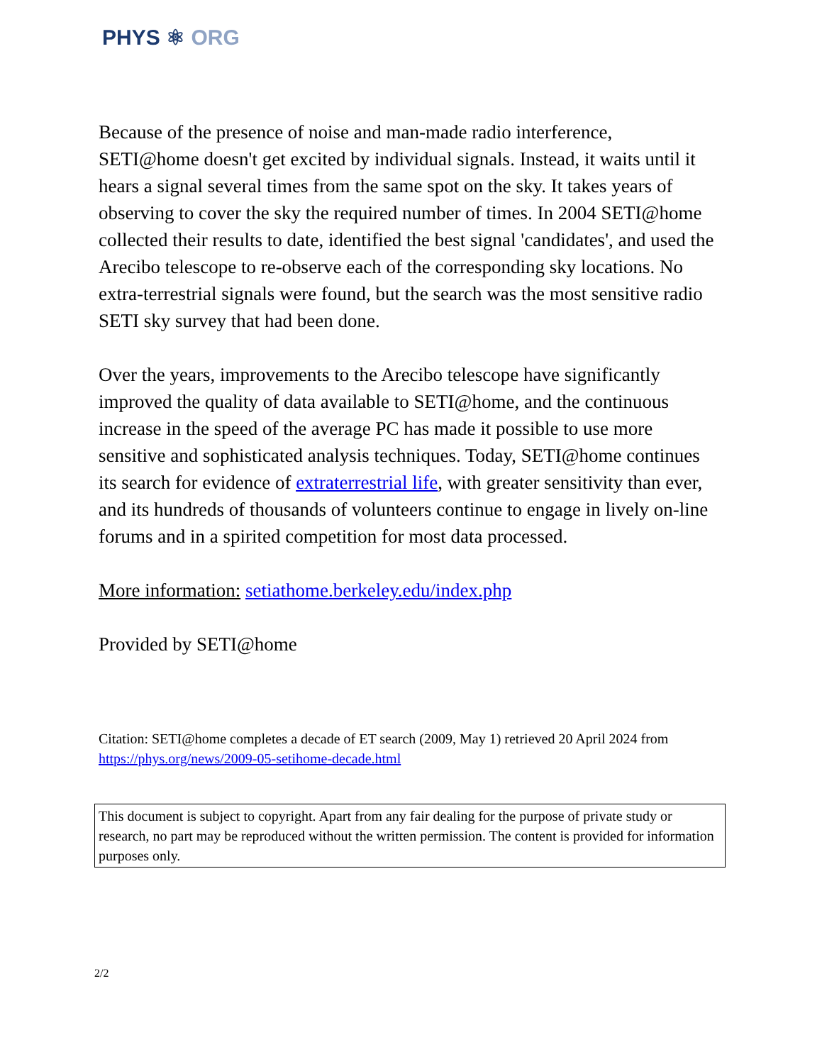PHYS ⚛ ORG
Because of the presence of noise and man-made radio interference, SETI@home doesn't get excited by individual signals. Instead, it waits until it hears a signal several times from the same spot on the sky. It takes years of observing to cover the sky the required number of times. In 2004 SETI@home collected their results to date, identified the best signal 'candidates', and used the Arecibo telescope to re-observe each of the corresponding sky locations. No extra-terrestrial signals were found, but the search was the most sensitive radio SETI sky survey that had been done.
Over the years, improvements to the Arecibo telescope have significantly improved the quality of data available to SETI@home, and the continuous increase in the speed of the average PC has made it possible to use more sensitive and sophisticated analysis techniques. Today, SETI@home continues its search for evidence of extraterrestrial life, with greater sensitivity than ever, and its hundreds of thousands of volunteers continue to engage in lively on-line forums and in a spirited competition for most data processed.
More information: setiathome.berkeley.edu/index.php
Provided by SETI@home
Citation: SETI@home completes a decade of ET search (2009, May 1) retrieved 20 April 2024 from https://phys.org/news/2009-05-setihome-decade.html
This document is subject to copyright. Apart from any fair dealing for the purpose of private study or research, no part may be reproduced without the written permission. The content is provided for information purposes only.
2/2